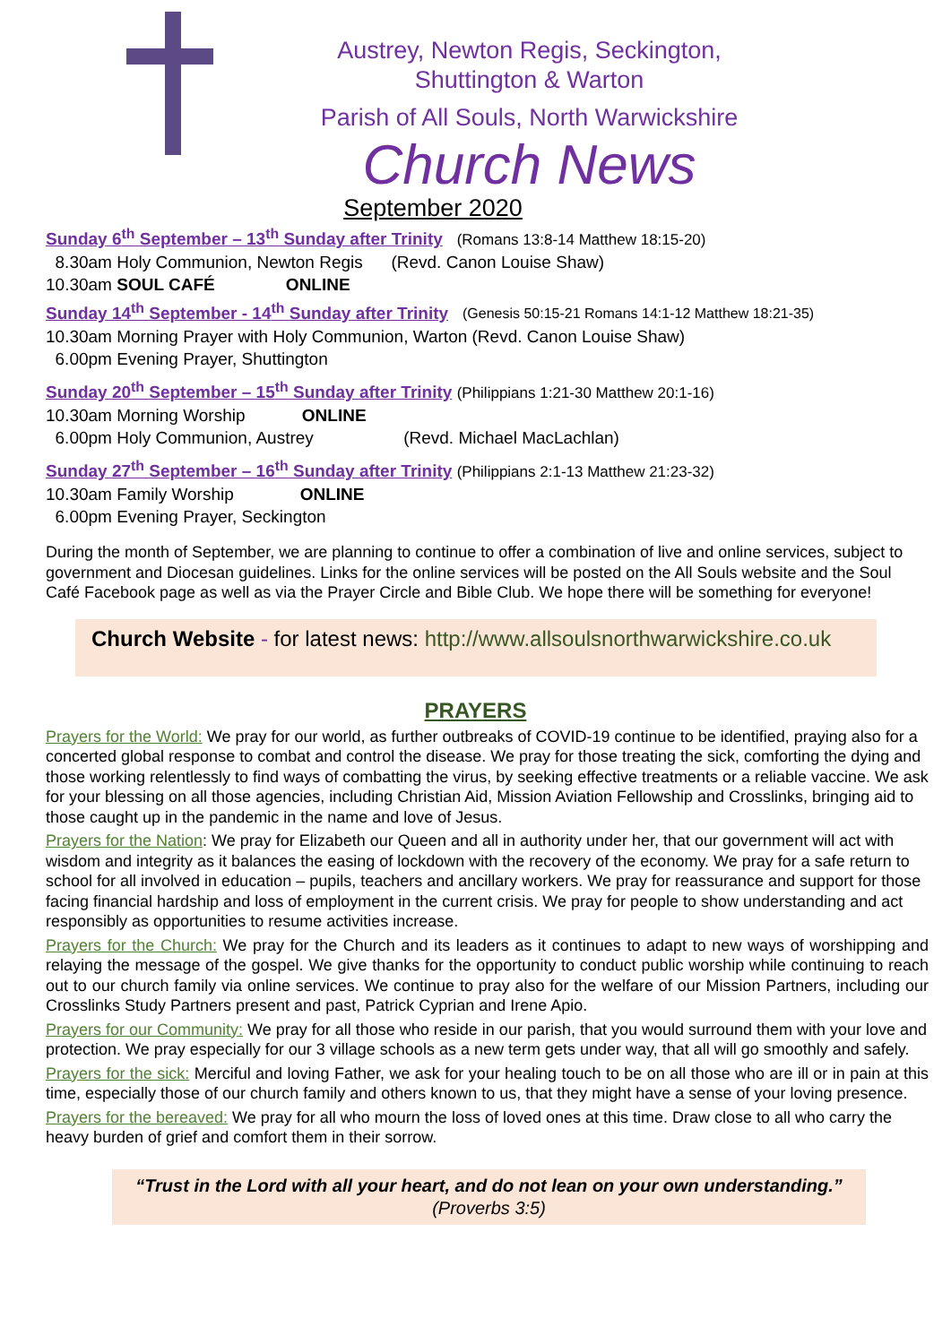Austrey, Newton Regis, Seckington,
Shuttington & Warton
Parish of All Souls, North Warwickshire
Church News
September 2020
Sunday 6<sup>th</sup> September – 13<sup>th</sup> Sunday after Trinity (Romans 13:8-14 Matthew 18:15-20)
8.30am Holy Communion, Newton Regis (Revd. Canon Louise Shaw)
10.30am SOUL CAFÉ ONLINE
Sunday 14<sup>th</sup> September - 14<sup>th</sup> Sunday after Trinity (Genesis 50:15-21 Romans 14:1-12 Matthew 18:21-35)
10.30am Morning Prayer with Holy Communion, Warton (Revd. Canon Louise Shaw)
6.00pm Evening Prayer, Shuttington
Sunday 20<sup>th</sup> September – 15<sup>th</sup> Sunday after Trinity (Philippians 1:21-30 Matthew 20:1-16)
10.30am Morning Worship ONLINE
6.00pm Holy Communion, Austrey (Revd. Michael MacLachlan)
Sunday 27<sup>th</sup> September – 16<sup>th</sup> Sunday after Trinity (Philippians 2:1-13 Matthew 21:23-32)
10.30am Family Worship ONLINE
6.00pm Evening Prayer, Seckington
During the month of September, we are planning to continue to offer a combination of live and online services, subject to government and Diocesan guidelines. Links for the online services will be posted on the All Souls website and the Soul Café Facebook page as well as via the Prayer Circle and Bible Club. We hope there will be something for everyone!
Church Website - for latest news: http://www.allsoulsnorthwarwickshire.co.uk
PRAYERS
Prayers for the World: We pray for our world, as further outbreaks of COVID-19 continue to be identified, praying also for a concerted global response to combat and control the disease. We pray for those treating the sick, comforting the dying and those working relentlessly to find ways of combatting the virus, by seeking effective treatments or a reliable vaccine. We ask for your blessing on all those agencies, including Christian Aid, Mission Aviation Fellowship and Crosslinks, bringing aid to those caught up in the pandemic in the name and love of Jesus.
Prayers for the Nation: We pray for Elizabeth our Queen and all in authority under her, that our government will act with wisdom and integrity as it balances the easing of lockdown with the recovery of the economy. We pray for a safe return to school for all involved in education – pupils, teachers and ancillary workers. We pray for reassurance and support for those facing financial hardship and loss of employment in the current crisis. We pray for people to show understanding and act responsibly as opportunities to resume activities increase.
Prayers for the Church: We pray for the Church and its leaders as it continues to adapt to new ways of worshipping and relaying the message of the gospel. We give thanks for the opportunity to conduct public worship while continuing to reach out to our church family via online services. We continue to pray also for the welfare of our Mission Partners, including our Crosslinks Study Partners present and past, Patrick Cyprian and Irene Apio.
Prayers for our Community: We pray for all those who reside in our parish, that you would surround them with your love and protection. We pray especially for our 3 village schools as a new term gets under way, that all will go smoothly and safely.
Prayers for the sick: Merciful and loving Father, we ask for your healing touch to be on all those who are ill or in pain at this time, especially those of our church family and others known to us, that they might have a sense of your loving presence.
Prayers for the bereaved: We pray for all who mourn the loss of loved ones at this time. Draw close to all who carry the heavy burden of grief and comfort them in their sorrow.
“Trust in the Lord with all your heart, and do not lean on your own understanding.” (Proverbs 3:5)